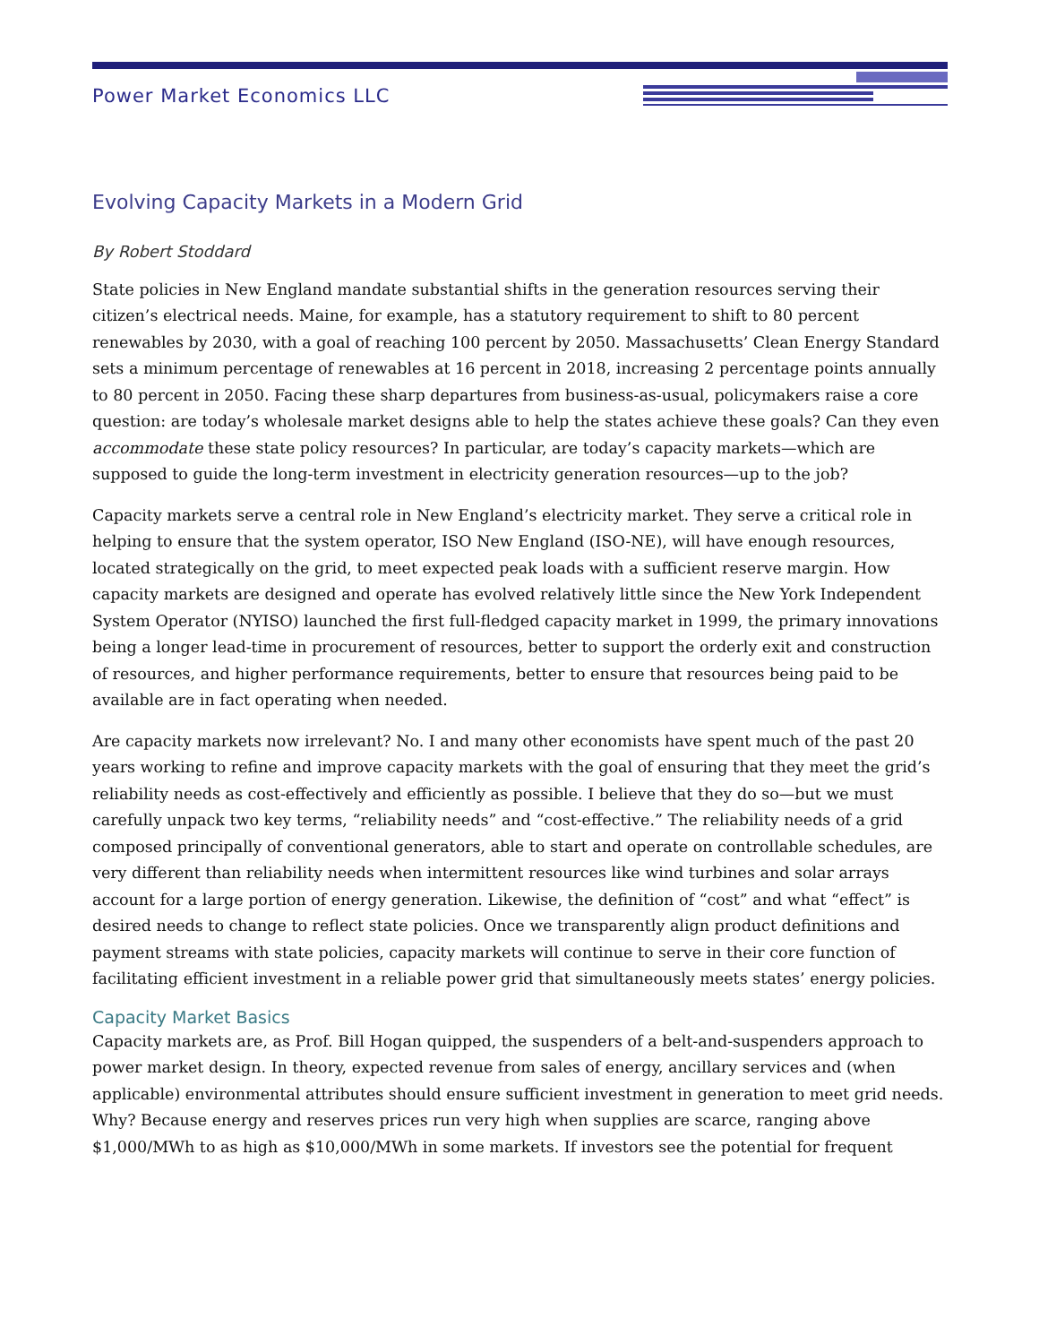Power Market Economics LLC
Evolving Capacity Markets in a Modern Grid
By Robert Stoddard
State policies in New England mandate substantial shifts in the generation resources serving their citizen’s electrical needs. Maine, for example, has a statutory requirement to shift to 80 percent renewables by 2030, with a goal of reaching 100 percent by 2050. Massachusetts’ Clean Energy Standard sets a minimum percentage of renewables at 16 percent in 2018, increasing 2 percentage points annually to 80 percent in 2050. Facing these sharp departures from business-as-usual, policymakers raise a core question: are today’s wholesale market designs able to help the states achieve these goals? Can they even accommodate these state policy resources? In particular, are today’s capacity markets—which are supposed to guide the long-term investment in electricity generation resources—up to the job?
Capacity markets serve a central role in New England’s electricity market. They serve a critical role in helping to ensure that the system operator, ISO New England (ISO-NE), will have enough resources, located strategically on the grid, to meet expected peak loads with a sufficient reserve margin. How capacity markets are designed and operate has evolved relatively little since the New York Independent System Operator (NYISO) launched the first full-fledged capacity market in 1999, the primary innovations being a longer lead-time in procurement of resources, better to support the orderly exit and construction of resources, and higher performance requirements, better to ensure that resources being paid to be available are in fact operating when needed.
Are capacity markets now irrelevant? No. I and many other economists have spent much of the past 20 years working to refine and improve capacity markets with the goal of ensuring that they meet the grid’s reliability needs as cost-effectively and efficiently as possible. I believe that they do so—but we must carefully unpack two key terms, “reliability needs” and “cost-effective.” The reliability needs of a grid composed principally of conventional generators, able to start and operate on controllable schedules, are very different than reliability needs when intermittent resources like wind turbines and solar arrays account for a large portion of energy generation. Likewise, the definition of “cost” and what “effect” is desired needs to change to reflect state policies. Once we transparently align product definitions and payment streams with state policies, capacity markets will continue to serve in their core function of facilitating efficient investment in a reliable power grid that simultaneously meets states’ energy policies.
Capacity Market Basics
Capacity markets are, as Prof. Bill Hogan quipped, the suspenders of a belt-and-suspenders approach to power market design. In theory, expected revenue from sales of energy, ancillary services and (when applicable) environmental attributes should ensure sufficient investment in generation to meet grid needs. Why? Because energy and reserves prices run very high when supplies are scarce, ranging above $1,000/MWh to as high as $10,000/MWh in some markets. If investors see the potential for frequent